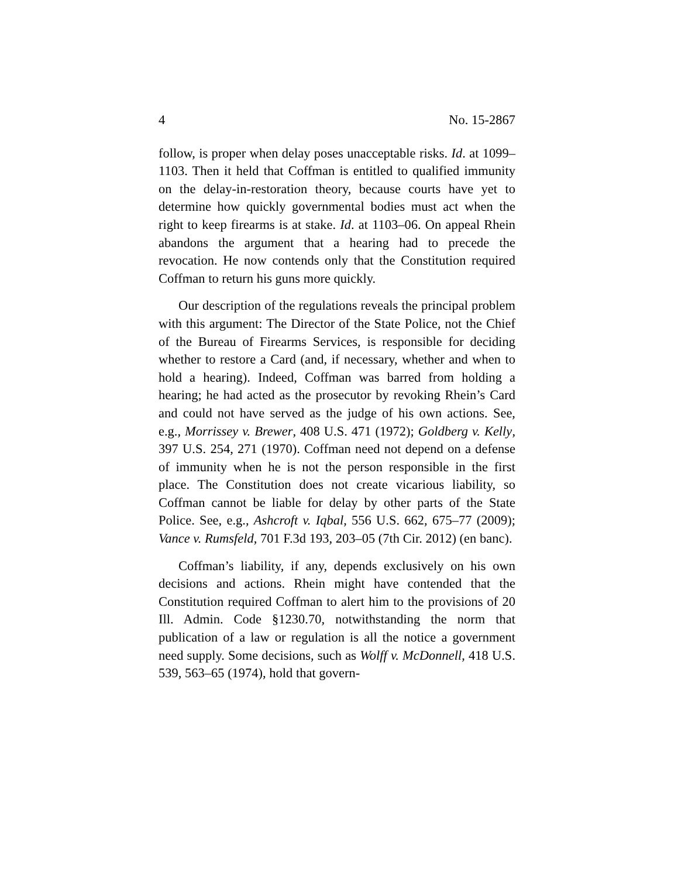4 No. 15-2867
follow, is proper when delay poses unacceptable risks. Id. at 1099–1103. Then it held that Coffman is entitled to qualified immunity on the delay-in-restoration theory, because courts have yet to determine how quickly governmental bodies must act when the right to keep firearms is at stake. Id. at 1103–06. On appeal Rhein abandons the argument that a hearing had to precede the revocation. He now contends only that the Constitution required Coffman to return his guns more quickly.
Our description of the regulations reveals the principal problem with this argument: The Director of the State Police, not the Chief of the Bureau of Firearms Services, is responsible for deciding whether to restore a Card (and, if necessary, whether and when to hold a hearing). Indeed, Coffman was barred from holding a hearing; he had acted as the prosecutor by revoking Rhein’s Card and could not have served as the judge of his own actions. See, e.g., Morrissey v. Brewer, 408 U.S. 471 (1972); Goldberg v. Kelly, 397 U.S. 254, 271 (1970). Coffman need not depend on a defense of immunity when he is not the person responsible in the first place. The Constitution does not create vicarious liability, so Coffman cannot be liable for delay by other parts of the State Police. See, e.g., Ashcroft v. Iqbal, 556 U.S. 662, 675–77 (2009); Vance v. Rumsfeld, 701 F.3d 193, 203–05 (7th Cir. 2012) (en banc).
Coffman’s liability, if any, depends exclusively on his own decisions and actions. Rhein might have contended that the Constitution required Coffman to alert him to the provisions of 20 Ill. Admin. Code §1230.70, notwithstanding the norm that publication of a law or regulation is all the notice a government need supply. Some decisions, such as Wolff v. McDonnell, 418 U.S. 539, 563–65 (1974), hold that govern-